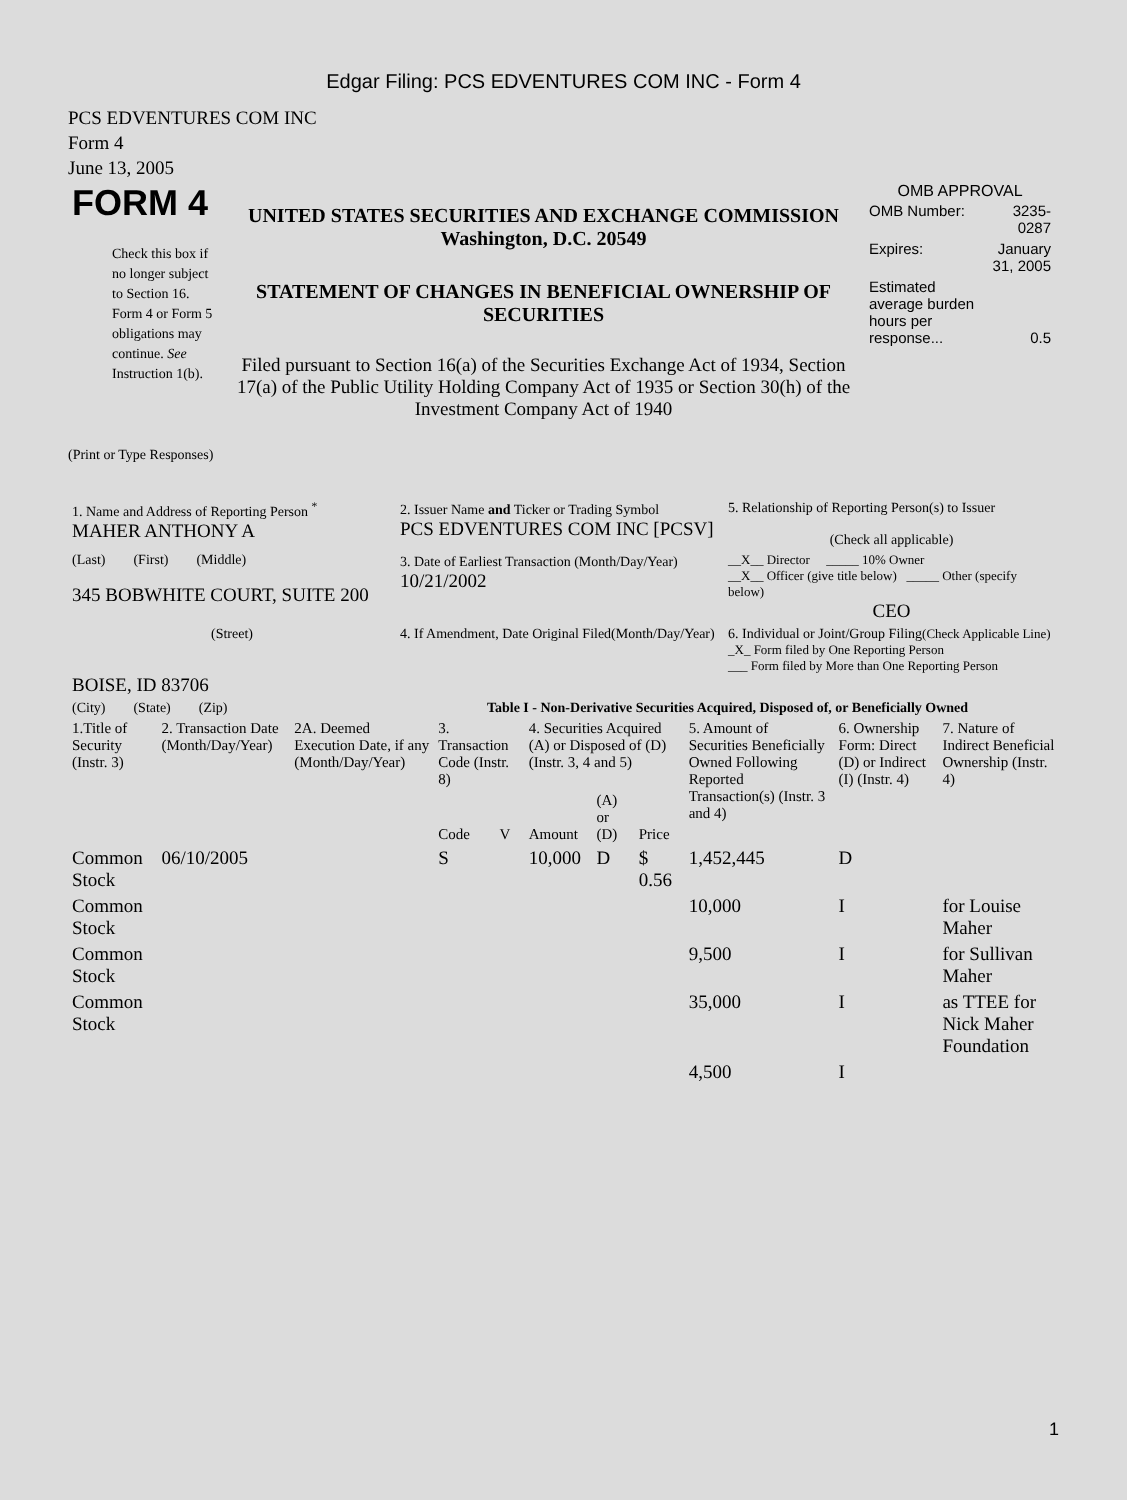Edgar Filing: PCS EDVENTURES COM INC - Form 4
PCS EDVENTURES COM INC
Form 4
June 13, 2005
| FORM 4 Check this box if no longer subject to Section 16. Form 4 or Form 5 obligations may continue. See Instruction 1(b). | UNITED STATES SECURITIES AND EXCHANGE COMMISSION Washington, D.C. 20549 STATEMENT OF CHANGES IN BENEFICIAL OWNERSHIP OF SECURITIES Filed pursuant to Section 16(a) of the Securities Exchange Act of 1934, Section 17(a) of the Public Utility Holding Company Act of 1935 or Section 30(h) of the Investment Company Act of 1940 | OMB APPROVAL / OMB Number: / 3235-0287 / / Expires: / January 31, 2005 / / Estimated average burden hours per response... / 0.5 / |
(Print or Type Responses)
| 1. Name and Address of Reporting Person <sup>*</sup> MAHER ANTHONY A | 2. Issuer Name and Ticker or Trading Symbol PCS EDVENTURES COM INC [PCSV] | 5. Relationship of Reporting Person(s) to Issuer (Check all applicable) |
| (Last) (First) (Middle) 345 BOBWHITE COURT, SUITE 200 | 3. Date of Earliest Transaction (Month/Day/Year) 10/21/2002 | __X__ Director _____ 10% Owner __X__ Officer (give title below) _____ Other (specify below) CEO |
| (Street) BOISE, ID 83706 | 4. If Amendment, Date Original Filed(Month/Day/Year) | 6. Individual or Joint/Group Filing (Check Applicable Line) _X_ Form filed by One Reporting Person ___ Form filed by More than One Reporting Person |
| (City) (State) (Zip) | Table I - Non-Derivative Securities Acquired, Disposed of, or Beneficially Owned | |
| 1.Title of Security (Instr. 3) | 2. Transaction Date (Month/Day/Year) | 2A. Deemed Execution Date, if any (Month/Day/Year) | 3. Transaction Code (Instr. 8) | | 4. Securities Acquired (A) or Disposed of (D) (Instr. 3, 4 and 5) | | | 5. Amount of Securities Beneficially Owned Following Reported Transaction(s) (Instr. 3 and 4) | 6. Ownership Form: Direct (D) or Indirect (I) (Instr. 4) | 7. Nature of Indirect Beneficial Ownership (Instr. 4) |
| --- | --- | --- | --- | --- | --- | --- | --- | --- | --- | --- |
| | | | Code | V | Amount | (A) or (D) | Price | | | |
| Common Stock | 06/10/2005 | | S | | 10,000 | D | $ 0.56 | 1,452,445 | D | |
| Common Stock | | | | | | | | 10,000 | I | for Louise Maher |
| Common Stock | | | | | | | | 9,500 | I | for Sullivan Maher |
| Common Stock | | | | | | | | 35,000 | I | as TTEE for Nick Maher Foundation |
| | | | | | | | | 4,500 | I | |
1